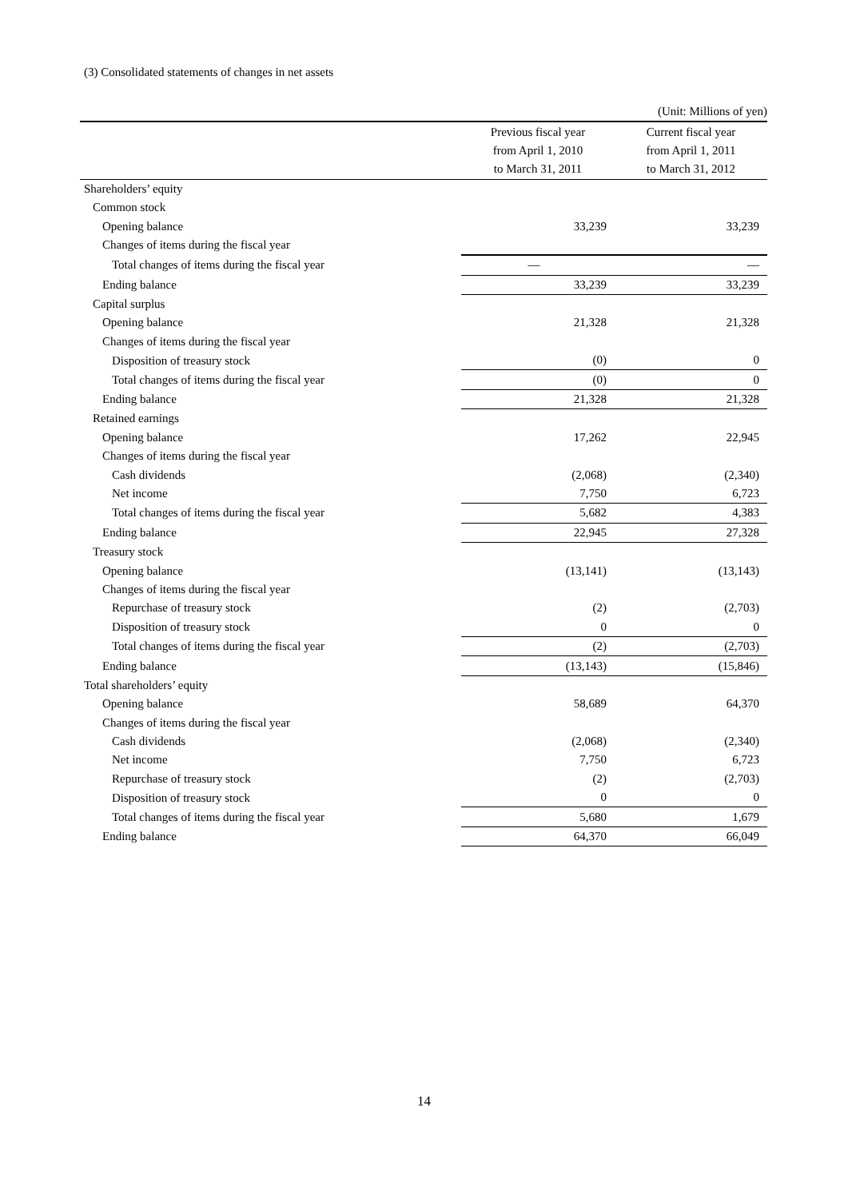(3) Consolidated statements of changes in net assets
| (Unit: Millions of yen) | | |
| | Previous fiscal year | Current fiscal year |
| | from April 1, 2010 | from April 1, 2011 |
| | to March 31, 2011 | to March 31, 2012 |
| Shareholders’ equity | | |
| Common stock | | |
| Opening balance | 33,239 | 33,239 |
| Changes of items during the fiscal year | | |
| Total changes of items during the fiscal year | — | — |
| Ending balance | 33,239 | 33,239 |
| Capital surplus | | |
| Opening balance | 21,328 | 21,328 |
| Changes of items during the fiscal year | | |
| Disposition of treasury stock | (0) | 0 |
| Total changes of items during the fiscal year | (0) | 0 |
| Ending balance | 21,328 | 21,328 |
| Retained earnings | | |
| Opening balance | 17,262 | 22,945 |
| Changes of items during the fiscal year | | |
| Cash dividends | (2,068) | (2,340) |
| Net income | 7,750 | 6,723 |
| Total changes of items during the fiscal year | 5,682 | 4,383 |
| Ending balance | 22,945 | 27,328 |
| Treasury stock | | |
| Opening balance | (13,141) | (13,143) |
| Changes of items during the fiscal year | | |
| Repurchase of treasury stock | (2) | (2,703) |
| Disposition of treasury stock | 0 | 0 |
| Total changes of items during the fiscal year | (2) | (2,703) |
| Ending balance | (13,143) | (15,846) |
| Total shareholders’ equity | | |
| Opening balance | 58,689 | 64,370 |
| Changes of items during the fiscal year | | |
| Cash dividends | (2,068) | (2,340) |
| Net income | 7,750 | 6,723 |
| Repurchase of treasury stock | (2) | (2,703) |
| Disposition of treasury stock | 0 | 0 |
| Total changes of items during the fiscal year | 5,680 | 1,679 |
| Ending balance | 64,370 | 66,049 |
14